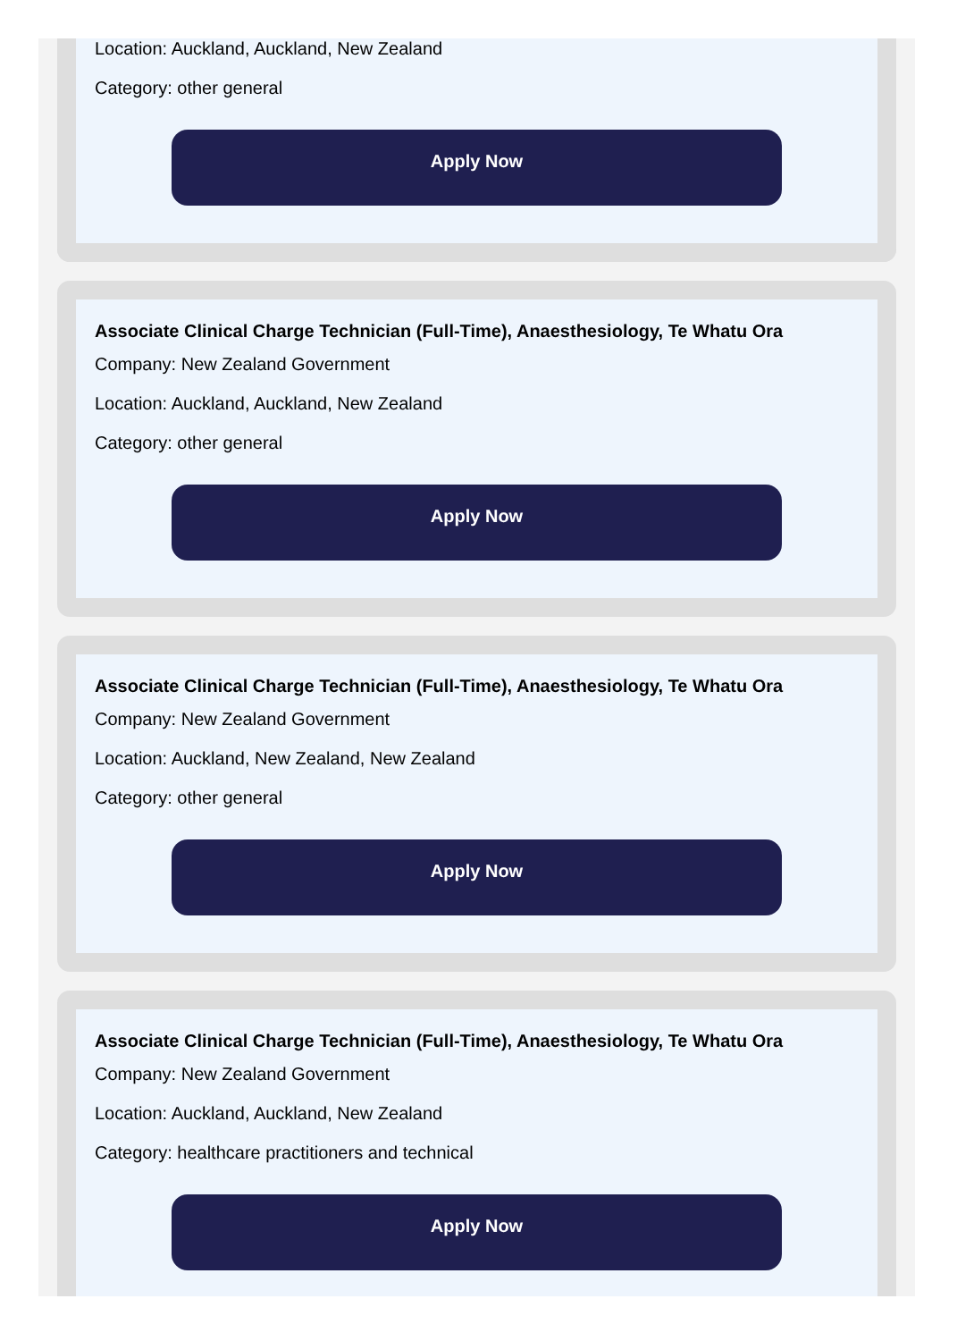Location: Auckland, Auckland, New Zealand
Category: other general
Apply Now
Associate Clinical Charge Technician (Full-Time), Anaesthesiology, Te Whatu Ora
Company: New Zealand Government
Location: Auckland, Auckland, New Zealand
Category: other general
Apply Now
Associate Clinical Charge Technician (Full-Time), Anaesthesiology, Te Whatu Ora
Company: New Zealand Government
Location: Auckland, New Zealand, New Zealand
Category: other general
Apply Now
Associate Clinical Charge Technician (Full-Time), Anaesthesiology, Te Whatu Ora
Company: New Zealand Government
Location: Auckland, Auckland, New Zealand
Category: healthcare practitioners and technical
Apply Now